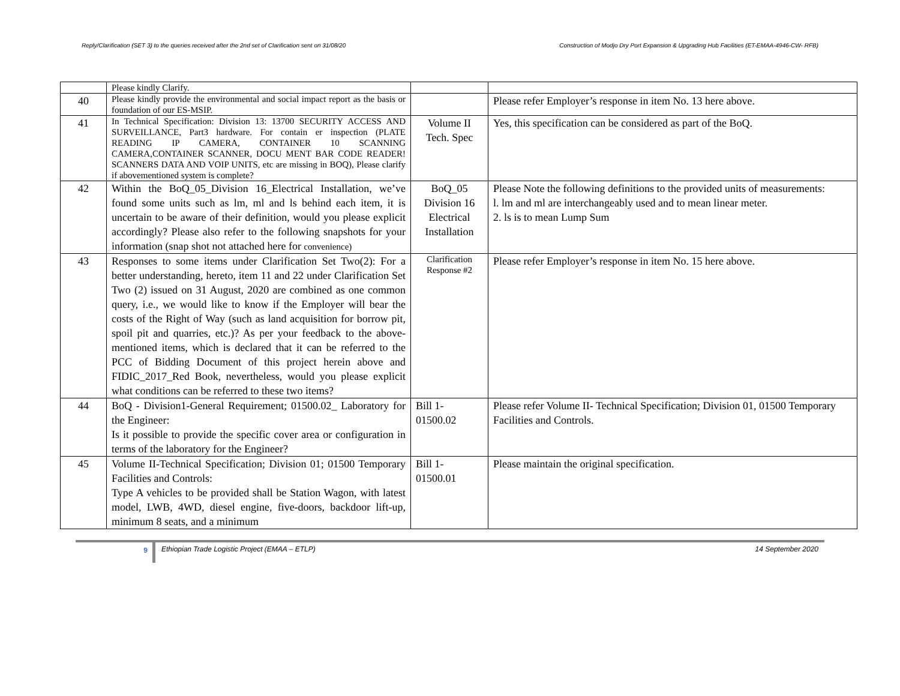Reply/Clarification (SET 3) to the queries received after the 2nd set of Clarification sent on 31/08/20 Construction of Modjo Dry Port Expansion & Upgrading Hub Facilities (ET-EMAA-4946-CW- RFB)
| | Please kindly Clarify. | | |
| 40 | Please kindly provide the environmental and social impact report as the basis or foundation of our ES-MSIP. | | Please refer Employer’s response in item No. 13 here above. |
| 41 | In Technical Specification: Division 13: 13700 SECURITY ACCESS AND SURVEILLANCE, Part3 hardware. For contain er inspection (PLATE READING IP CAMERA, CONTAINER 10 SCANNING CAMERA,CONTAINER SCANNER, DOCU MENT BAR CODE READER! SCANNERS DATA AND VOIP UNITS, etc are missing in BOQ), Please clarify if abovementioned system is complete? | Volume II Tech. Spec | Yes, this specification can be considered as part of the BoQ. |
| 42 | Within the BoQ_05_Division 16_Electrical Installation, we’ve found some units such as lm, ml and ls behind each item, it is uncertain to be aware of their definition, would you please explicit accordingly? Please also refer to the following snapshots for your information (snap shot not attached here for convenience) | BoQ_05 Division 16 Electrical Installation | Please Note the following definitions to the provided units of measurements: l. lm and ml are interchangeably used and to mean linear meter. 2. ls is to mean Lump Sum |
| 43 | Responses to some items under Clarification Set Two(2): For a better understanding, hereto, item 11 and 22 under Clarification Set Two (2) issued on 31 August, 2020 are combined as one common query, i.e., we would like to know if the Employer will bear the costs of the Right of Way (such as land acquisition for borrow pit, spoil pit and quarries, etc.)? As per your feedback to the above-mentioned items, which is declared that it can be referred to the PCC of Bidding Document of this project herein above and FIDIC_2017_Red Book, nevertheless, would you please explicit what conditions can be referred to these two items? | Clarification Response #2 | Please refer Employer’s response in item No. 15 here above. |
| 44 | BoQ - Division1-General Requirement; 01500.02_ Laboratory for the Engineer: Is it possible to provide the specific cover area or configuration in terms of the laboratory for the Engineer? | Bill 1- 01500.02 | Please refer Volume II- Technical Specification; Division 01, 01500 Temporary Facilities and Controls. |
| 45 | Volume II-Technical Specification; Division 01; 01500 Temporary Facilities and Controls: Type A vehicles to be provided shall be Station Wagon, with latest model, LWB, 4WD, diesel engine, five-doors, backdoor lift-up, minimum 8 seats, and a minimum | Bill 1- 01500.01 | Please maintain the original specification. |
9
Ethiopian Trade Logistic Project (EMAA – ETLP) 14 September 2020